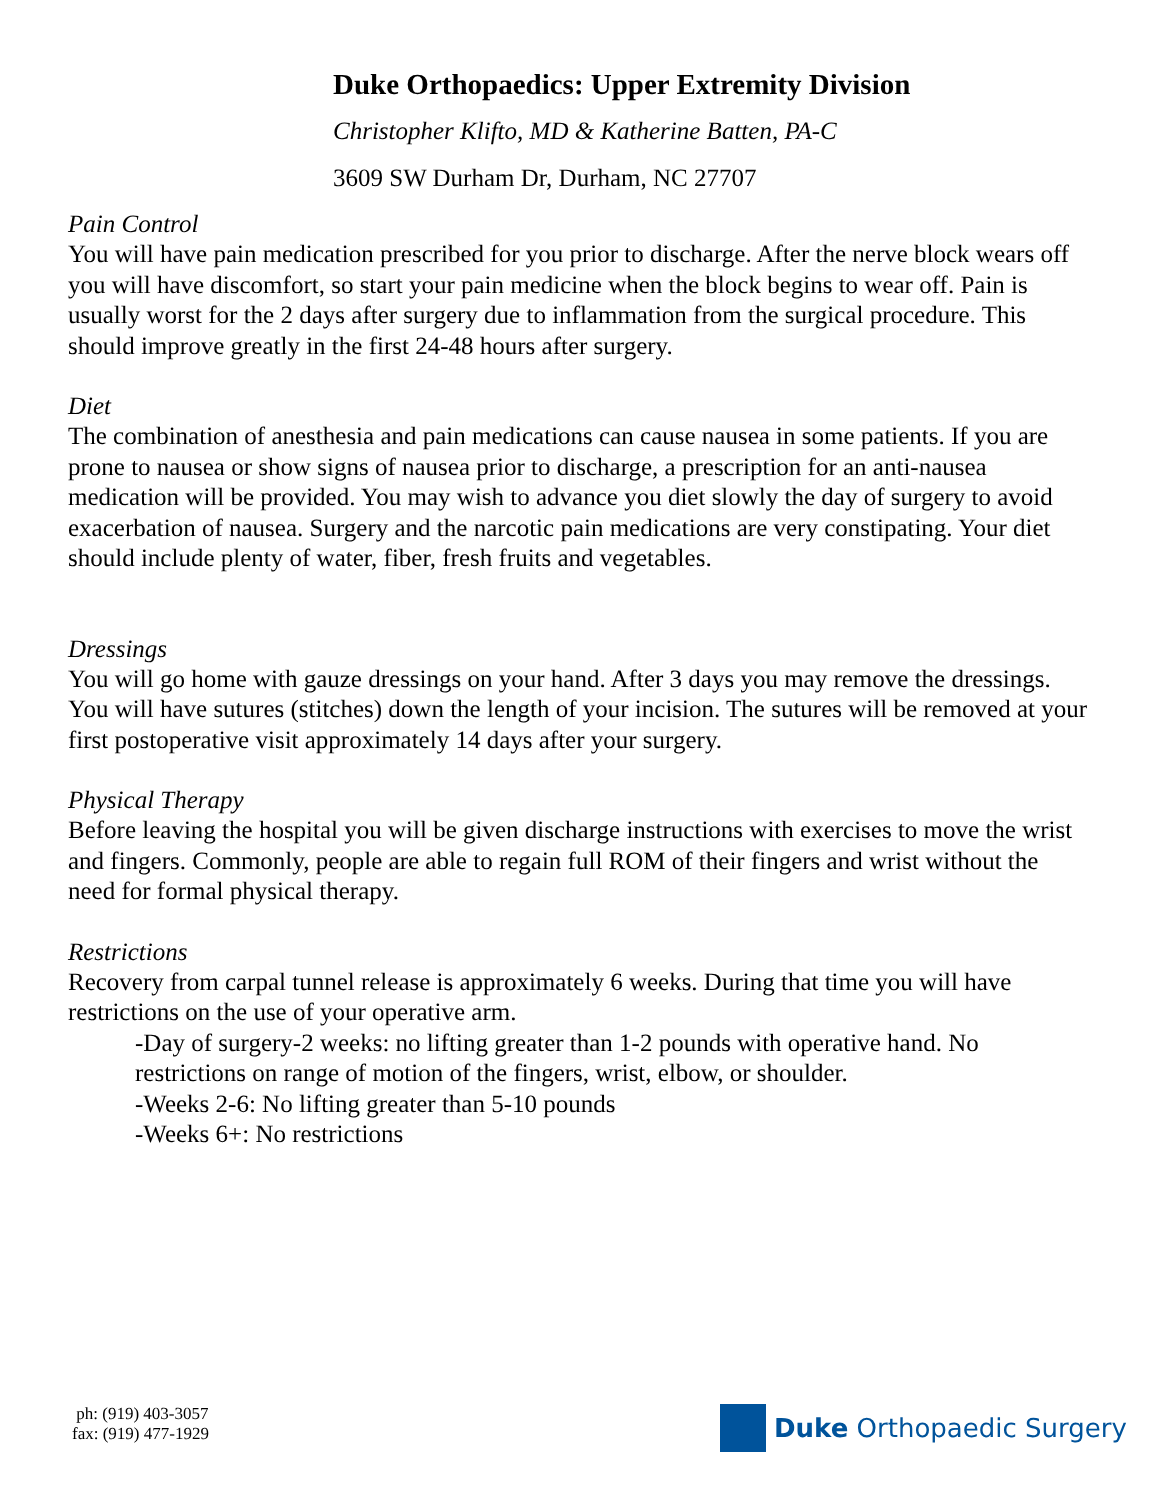Duke Orthopaedics: Upper Extremity Division
Christopher Klifto, MD & Katherine Batten, PA-C
3609 SW Durham Dr, Durham, NC 27707
Pain Control
You will have pain medication prescribed for you prior to discharge. After the nerve block wears off you will have discomfort, so start your pain medicine when the block begins to wear off. Pain is usually worst for the 2 days after surgery due to inflammation from the surgical procedure. This should improve greatly in the first 24-48 hours after surgery.
Diet
The combination of anesthesia and pain medications can cause nausea in some patients. If you are prone to nausea or show signs of nausea prior to discharge, a prescription for an anti-nausea medication will be provided. You may wish to advance you diet slowly the day of surgery to avoid exacerbation of nausea. Surgery and the narcotic pain medications are very constipating. Your diet should include plenty of water, fiber, fresh fruits and vegetables.
Dressings
You will go home with gauze dressings on your hand. After 3 days you may remove the dressings. You will have sutures (stitches) down the length of your incision. The sutures will be removed at your first postoperative visit approximately 14 days after your surgery.
Physical Therapy
Before leaving the hospital you will be given discharge instructions with exercises to move the wrist and fingers. Commonly, people are able to regain full ROM of their fingers and wrist without the need for formal physical therapy.
Restrictions
Recovery from carpal tunnel release is approximately 6 weeks. During that time you will have restrictions on the use of your operative arm.
-Day of surgery-2 weeks: no lifting greater than 1-2 pounds with operative hand. No restrictions on range of motion of the fingers, wrist, elbow, or shoulder.
-Weeks 2-6: No lifting greater than 5-10 pounds
-Weeks 6+: No restrictions
ph: (919) 403-3057
fax: (919) 477-1929
Duke Orthopaedic Surgery